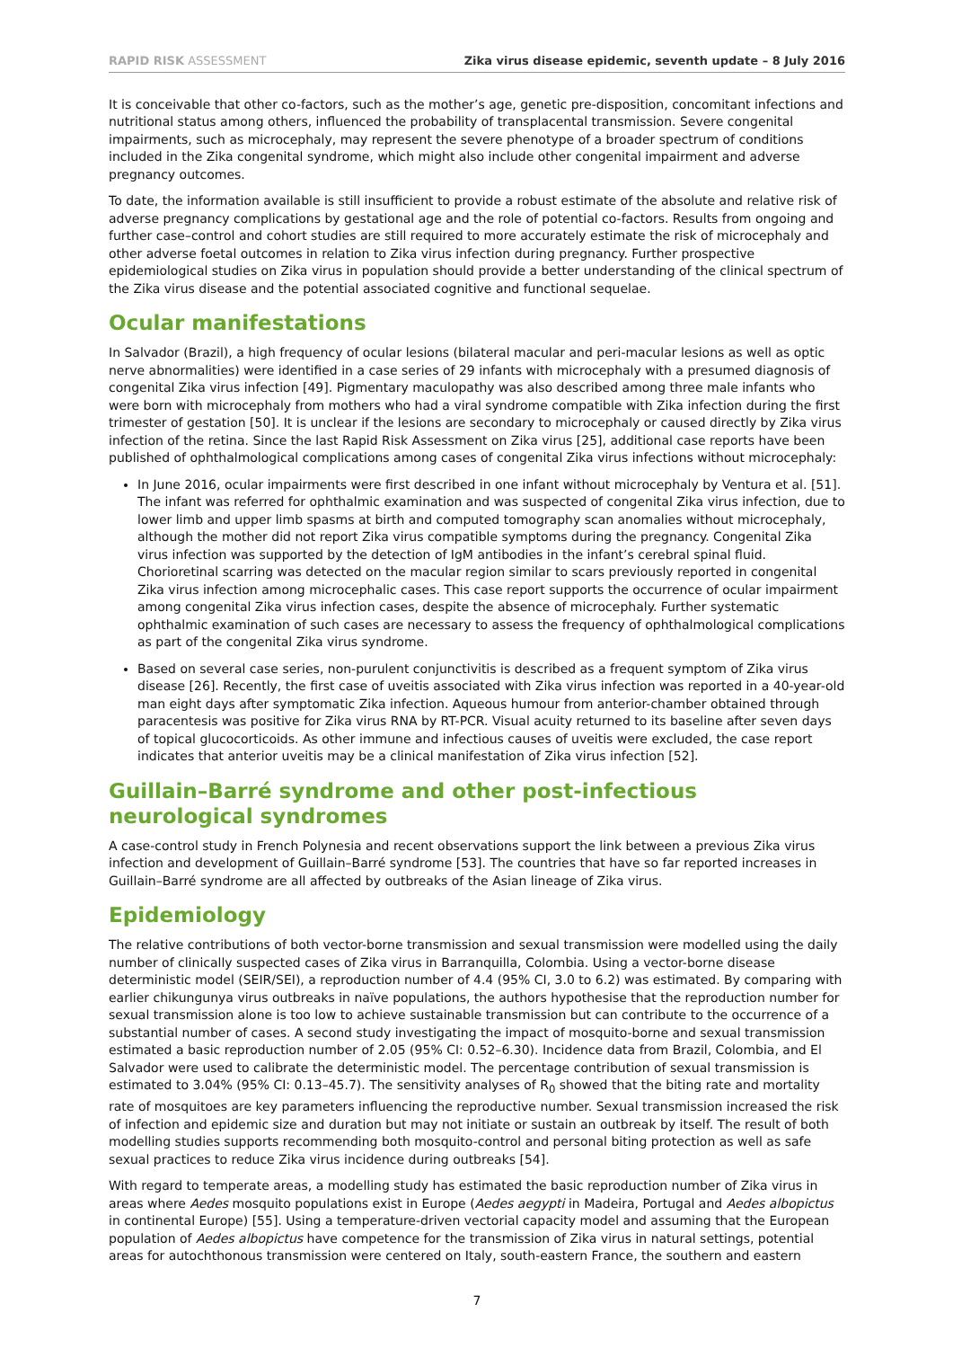RAPID RISK ASSESSMENT Zika virus disease epidemic, seventh update – 8 July 2016
It is conceivable that other co-factors, such as the mother’s age, genetic pre-disposition, concomitant infections and nutritional status among others, influenced the probability of transplacental transmission. Severe congenital impairments, such as microcephaly, may represent the severe phenotype of a broader spectrum of conditions included in the Zika congenital syndrome, which might also include other congenital impairment and adverse pregnancy outcomes.
To date, the information available is still insufficient to provide a robust estimate of the absolute and relative risk of adverse pregnancy complications by gestational age and the role of potential co-factors. Results from ongoing and further case–control and cohort studies are still required to more accurately estimate the risk of microcephaly and other adverse foetal outcomes in relation to Zika virus infection during pregnancy. Further prospective epidemiological studies on Zika virus in population should provide a better understanding of the clinical spectrum of the Zika virus disease and the potential associated cognitive and functional sequelae.
Ocular manifestations
In Salvador (Brazil), a high frequency of ocular lesions (bilateral macular and peri-macular lesions as well as optic nerve abnormalities) were identified in a case series of 29 infants with microcephaly with a presumed diagnosis of congenital Zika virus infection [49]. Pigmentary maculopathy was also described among three male infants who were born with microcephaly from mothers who had a viral syndrome compatible with Zika infection during the first trimester of gestation [50]. It is unclear if the lesions are secondary to microcephaly or caused directly by Zika virus infection of the retina. Since the last Rapid Risk Assessment on Zika virus [25], additional case reports have been published of ophthalmological complications among cases of congenital Zika virus infections without microcephaly:
In June 2016, ocular impairments were first described in one infant without microcephaly by Ventura et al. [51]. The infant was referred for ophthalmic examination and was suspected of congenital Zika virus infection, due to lower limb and upper limb spasms at birth and computed tomography scan anomalies without microcephaly, although the mother did not report Zika virus compatible symptoms during the pregnancy. Congenital Zika virus infection was supported by the detection of IgM antibodies in the infant’s cerebral spinal fluid. Chorioretinal scarring was detected on the macular region similar to scars previously reported in congenital Zika virus infection among microcephalic cases. This case report supports the occurrence of ocular impairment among congenital Zika virus infection cases, despite the absence of microcephaly. Further systematic ophthalmic examination of such cases are necessary to assess the frequency of ophthalmological complications as part of the congenital Zika virus syndrome.
Based on several case series, non-purulent conjunctivitis is described as a frequent symptom of Zika virus disease [26]. Recently, the first case of uveitis associated with Zika virus infection was reported in a 40-year-old man eight days after symptomatic Zika infection. Aqueous humour from anterior-chamber obtained through paracentesis was positive for Zika virus RNA by RT-PCR. Visual acuity returned to its baseline after seven days of topical glucocorticoids. As other immune and infectious causes of uveitis were excluded, the case report indicates that anterior uveitis may be a clinical manifestation of Zika virus infection [52].
Guillain–Barré syndrome and other post-infectious neurological syndromes
A case-control study in French Polynesia and recent observations support the link between a previous Zika virus infection and development of Guillain–Barré syndrome [53]. The countries that have so far reported increases in Guillain–Barré syndrome are all affected by outbreaks of the Asian lineage of Zika virus.
Epidemiology
The relative contributions of both vector-borne transmission and sexual transmission were modelled using the daily number of clinically suspected cases of Zika virus in Barranquilla, Colombia. Using a vector-borne disease deterministic model (SEIR/SEI), a reproduction number of 4.4 (95% CI, 3.0 to 6.2) was estimated. By comparing with earlier chikungunya virus outbreaks in naïve populations, the authors hypothesise that the reproduction number for sexual transmission alone is too low to achieve sustainable transmission but can contribute to the occurrence of a substantial number of cases. A second study investigating the impact of mosquito-borne and sexual transmission estimated a basic reproduction number of 2.05 (95% CI: 0.52–6.30). Incidence data from Brazil, Colombia, and El Salvador were used to calibrate the deterministic model. The percentage contribution of sexual transmission is estimated to 3.04% (95% CI: 0.13–45.7). The sensitivity analyses of R<sub>0</sub> showed that the biting rate and mortality rate of mosquitoes are key parameters influencing the reproductive number. Sexual transmission increased the risk of infection and epidemic size and duration but may not initiate or sustain an outbreak by itself. The result of both modelling studies supports recommending both mosquito-control and personal biting protection as well as safe sexual practices to reduce Zika virus incidence during outbreaks [54].
With regard to temperate areas, a modelling study has estimated the basic reproduction number of Zika virus in areas where Aedes mosquito populations exist in Europe (Aedes aegypti in Madeira, Portugal and Aedes albopictus in continental Europe) [55]. Using a temperature-driven vectorial capacity model and assuming that the European population of Aedes albopictus have competence for the transmission of Zika virus in natural settings, potential areas for autochthonous transmission were centered on Italy, south-eastern France, the southern and eastern
7